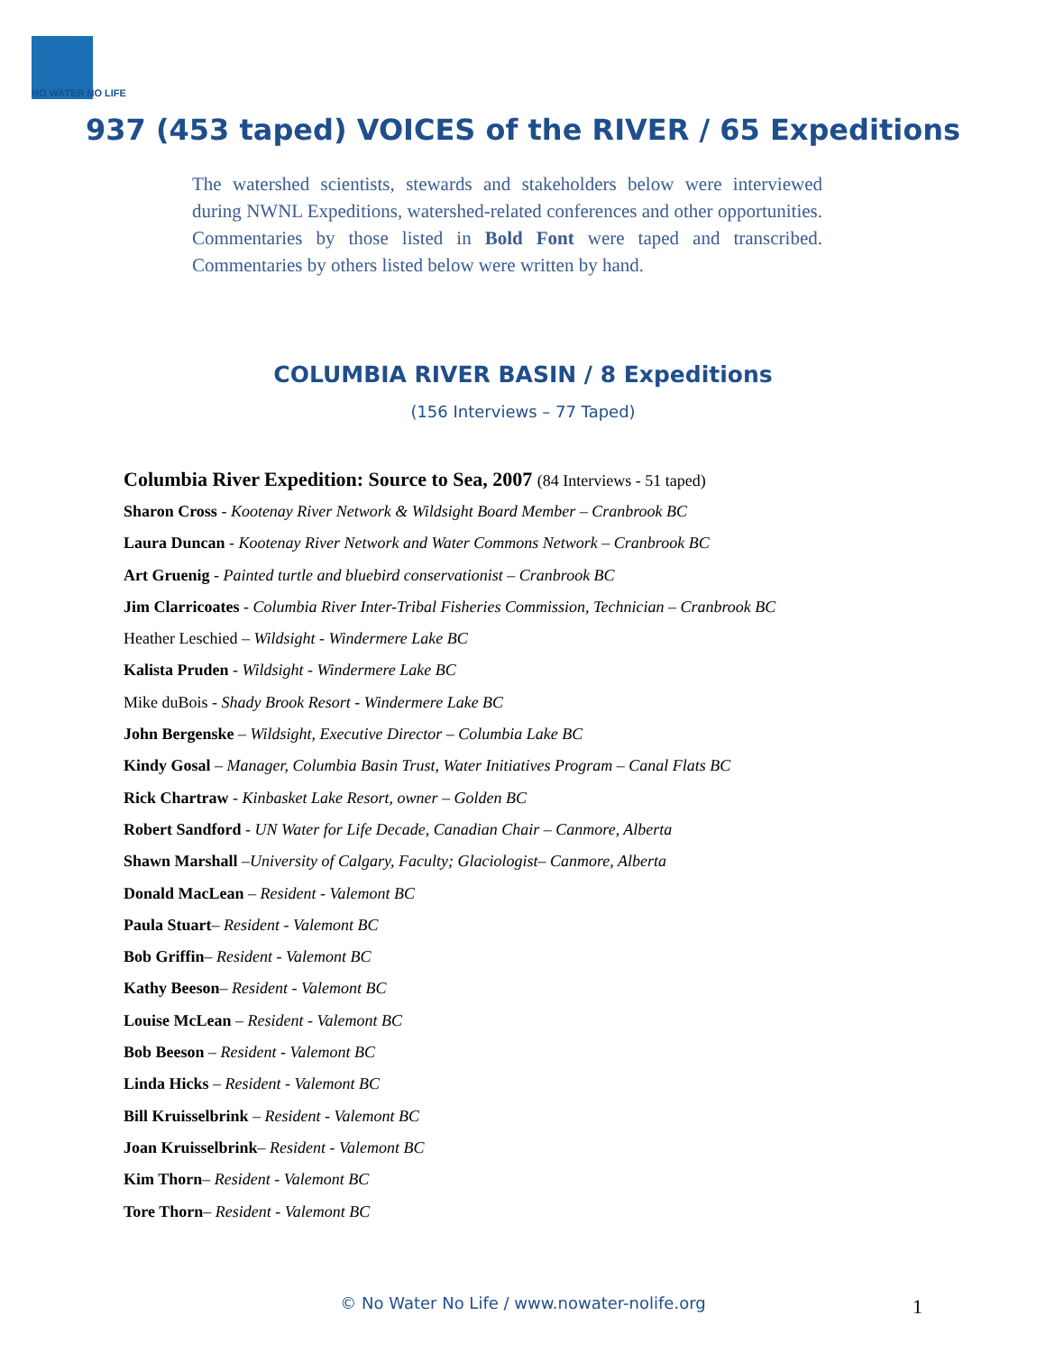NO WATER NO LIFE
937 (453 taped) VOICES of the RIVER / 65 Expeditions
The watershed scientists, stewards and stakeholders below were interviewed during NWNL Expeditions, watershed-related conferences and other opportunities. Commentaries by those listed in Bold Font were taped and transcribed. Commentaries by others listed below were written by hand.
COLUMBIA RIVER BASIN / 8 Expeditions
(156 Interviews – 77 Taped)
Columbia River Expedition: Source to Sea, 2007 (84 Interviews - 51 taped)
Sharon Cross - Kootenay River Network & Wildsight Board Member – Cranbrook BC
Laura Duncan - Kootenay River Network and Water Commons Network – Cranbrook BC
Art Gruenig - Painted turtle and bluebird conservationist – Cranbrook BC
Jim Clarricoates - Columbia River Inter-Tribal Fisheries Commission, Technician – Cranbrook BC
Heather Leschied – Wildsight - Windermere Lake BC
Kalista Pruden - Wildsight - Windermere Lake BC
Mike duBois - Shady Brook Resort - Windermere Lake BC
John Bergenske – Wildsight, Executive Director – Columbia Lake BC
Kindy Gosal – Manager, Columbia Basin Trust, Water Initiatives Program – Canal Flats BC
Rick Chartraw - Kinbasket Lake Resort, owner – Golden BC
Robert Sandford - UN Water for Life Decade, Canadian Chair – Canmore, Alberta
Shawn Marshall –University of Calgary, Faculty; Glaciologist– Canmore, Alberta
Donald MacLean – Resident - Valemont BC
Paula Stuart– Resident - Valemont BC
Bob Griffin– Resident - Valemont BC
Kathy Beeson– Resident - Valemont BC
Louise McLean – Resident - Valemont BC
Bob Beeson – Resident - Valemont BC
Linda Hicks – Resident - Valemont BC
Bill Kruisselbrink – Resident - Valemont BC
Joan Kruisselbrink– Resident - Valemont BC
Kim Thorn– Resident - Valemont BC
Tore Thorn– Resident - Valemont BC
© No Water No Life / www.nowater-nolife.org 1